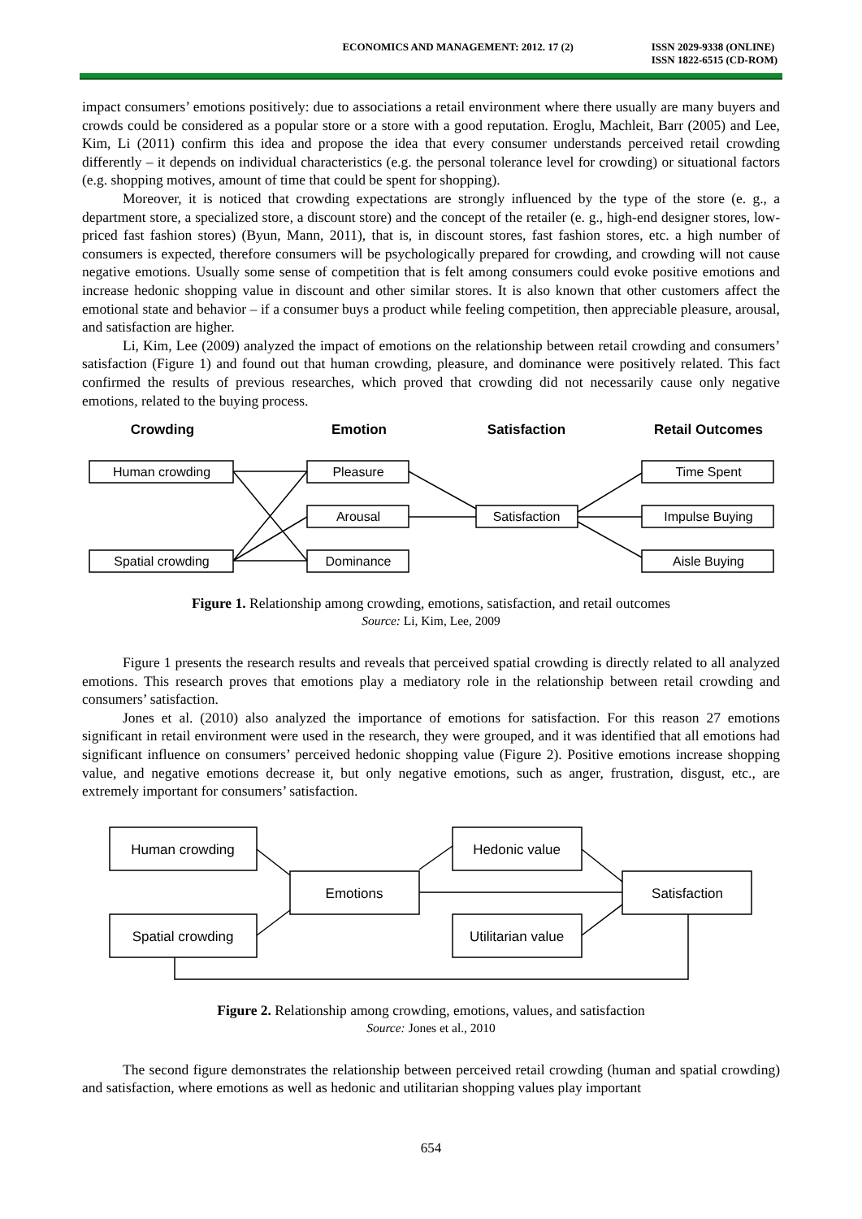ECONOMICS AND MANAGEMENT: 2012. 17 (2) ISSN 2029-9338 (ONLINE)
ISSN 1822-6515 (CD-ROM)
impact consumers’ emotions positively: due to associations a retail environment where there usually are many buyers and crowds could be considered as a popular store or a store with a good reputation. Eroglu, Machleit, Barr (2005) and Lee, Kim, Li (2011) confirm this idea and propose the idea that every consumer understands perceived retail crowding differently – it depends on individual characteristics (e.g. the personal tolerance level for crowding) or situational factors (e.g. shopping motives, amount of time that could be spent for shopping).
Moreover, it is noticed that crowding expectations are strongly influenced by the type of the store (e. g., a department store, a specialized store, a discount store) and the concept of the retailer (e. g., high-end designer stores, low-priced fast fashion stores) (Byun, Mann, 2011), that is, in discount stores, fast fashion stores, etc. a high number of consumers is expected, therefore consumers will be psychologically prepared for crowding, and crowding will not cause negative emotions. Usually some sense of competition that is felt among consumers could evoke positive emotions and increase hedonic shopping value in discount and other similar stores. It is also known that other customers affect the emotional state and behavior – if a consumer buys a product while feeling competition, then appreciable pleasure, arousal, and satisfaction are higher.
Li, Kim, Lee (2009) analyzed the impact of emotions on the relationship between retail crowding and consumers’ satisfaction (Figure 1) and found out that human crowding, pleasure, and dominance were positively related. This fact confirmed the results of previous researches, which proved that crowding did not necessarily cause only negative emotions, related to the buying process.
Crowding
Emotion
Satisfaction
Retail Outcomes
Human crowding
Spatial crowding
Pleasure
Arousal
Dominance
Satisfaction
Time Spent
Impulse Buying
Aisle Buying
Figure 1. Relationship among crowding, emotions, satisfaction, and retail outcomes
Source: Li, Kim, Lee, 2009
Figure 1 presents the research results and reveals that perceived spatial crowding is directly related to all analyzed emotions. This research proves that emotions play a mediatory role in the relationship between retail crowding and consumers’ satisfaction.
Jones et al. (2010) also analyzed the importance of emotions for satisfaction. For this reason 27 emotions significant in retail environment were used in the research, they were grouped, and it was identified that all emotions had significant influence on consumers’ perceived hedonic shopping value (Figure 2). Positive emotions increase shopping value, and negative emotions decrease it, but only negative emotions, such as anger, frustration, disgust, etc., are extremely important for consumers’ satisfaction.
Human crowding
Spatial crowding
Emotions
Hedonic value
Utilitarian value
Satisfaction
Figure 2. Relationship among crowding, emotions, values, and satisfaction
Source: Jones et al., 2010
The second figure demonstrates the relationship between perceived retail crowding (human and spatial crowding) and satisfaction, where emotions as well as hedonic and utilitarian shopping values play important
654